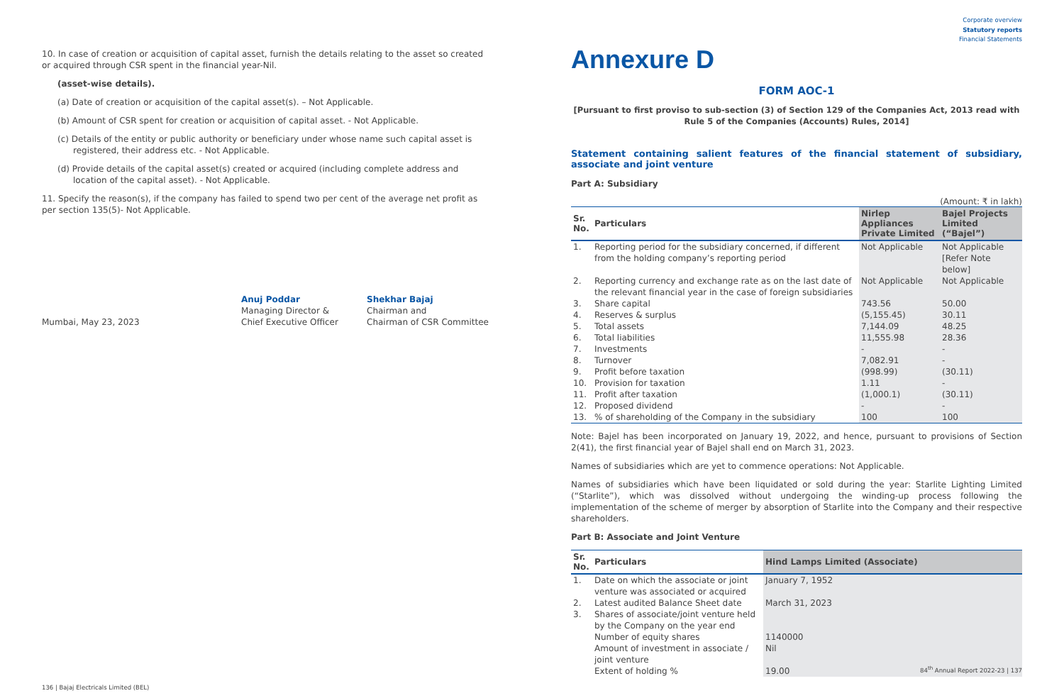10. In case of creation or acquisition of capital asset, furnish the details relating to the asset so created or acquired through CSR spent in the financial year-Nil.
(asset-wise details).
(a) Date of creation or acquisition of the capital asset(s). – Not Applicable.
(b) Amount of CSR spent for creation or acquisition of capital asset. - Not Applicable.
(c) Details of the entity or public authority or beneficiary under whose name such capital asset is registered, their address etc. - Not Applicable.
(d) Provide details of the capital asset(s) created or acquired (including complete address and location of the capital asset). - Not Applicable.
11. Specify the reason(s), if the company has failed to spend two per cent of the average net profit as per section 135(5)- Not Applicable.
Mumbai, May 23, 2023
Anuj Poddar
Managing Director &
Chief Executive Officer
Shekhar Bajaj
Chairman and
Chairman of CSR Committee
136 | Bajaj Electricals Limited (BEL)
Corporate overview
Statutory reports
Financial Statements
Annexure D
FORM AOC-1
[Pursuant to first proviso to sub-section (3) of Section 129 of the Companies Act, 2013 read with Rule 5 of the Companies (Accounts) Rules, 2014]
Statement containing salient features of the financial statement of subsidiary, associate and joint venture
Part A: Subsidiary
(Amount: ₹ in lakh)
| Sr. No. | Particulars | Nirlep Appliances Private Limited | Bajel Projects Limited (“Bajel”) |
| --- | --- | --- | --- |
| 1. | Reporting period for the subsidiary concerned, if different from the holding company’s reporting period | Not Applicable | Not Applicable [Refer Note below] |
| 2. | Reporting currency and exchange rate as on the last date of the relevant financial year in the case of foreign subsidiaries | Not Applicable | Not Applicable |
| 3. | Share capital | 743.56 | 50.00 |
| 4. | Reserves & surplus | (5,155.45) | 30.11 |
| 5. | Total assets | 7,144.09 | 48.25 |
| 6. | Total liabilities | 11,555.98 | 28.36 |
| 7. | Investments | - | - |
| 8. | Turnover | 7,082.91 | - |
| 9. | Profit before taxation | (998.99) | (30.11) |
| 10. | Provision for taxation | 1.11 | - |
| 11. | Profit after taxation | (1,000.1) | (30.11) |
| 12. | Proposed dividend | - | - |
| 13. | % of shareholding of the Company in the subsidiary | 100 | 100 |
Note: Bajel has been incorporated on January 19, 2022, and hence, pursuant to provisions of Section 2(41), the first financial year of Bajel shall end on March 31, 2023.
Names of subsidiaries which are yet to commence operations: Not Applicable.
Names of subsidiaries which have been liquidated or sold during the year: Starlite Lighting Limited (“Starlite”), which was dissolved without undergoing the winding-up process following the implementation of the scheme of merger by absorption of Starlite into the Company and their respective shareholders.
Part B: Associate and Joint Venture
| Sr. No. | Particulars | Hind Lamps Limited (Associate) |
| --- | --- | --- |
| 1. | Date on which the associate or joint venture was associated or acquired | January 7, 1952 |
| 2. | Latest audited Balance Sheet date | March 31, 2023 |
| 3. | Shares of associate/joint venture held by the Company on the year end | |
| | Number of equity shares | 1140000 |
| | Amount of investment in associate / joint venture | Nil |
| | Extent of holding % | 19.00 |
84<sup>th</sup> Annual Report 2022-23 | 137